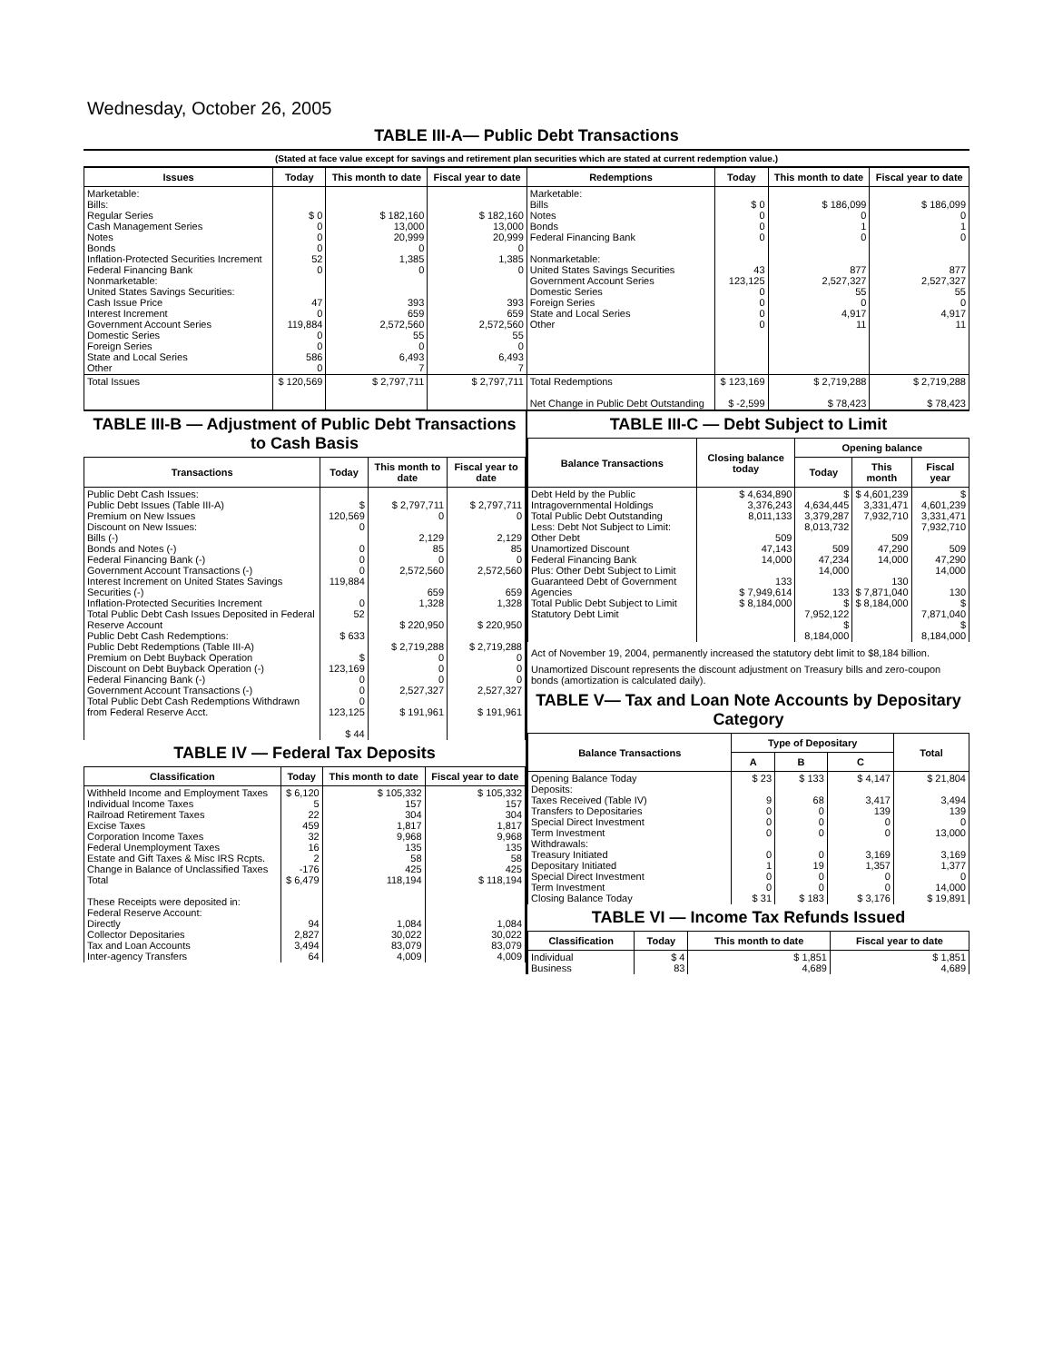Wednesday, October 26, 2005
TABLE III-A— Public Debt Transactions
(Stated at face value except for savings and retirement plan securities which are stated at current redemption value.)
| Issues | Today | This month to date | Fiscal year to date | Redemptions | Today | This month to date | Fiscal year to date |
| --- | --- | --- | --- | --- | --- | --- | --- |
| Marketable: Bills: Regular Series Cash Management Series Notes Bonds Inflation-Protected Securities Increment Federal Financing Bank Nonmarketable: United States Savings Securities: Cash Issue Price Interest Increment Government Account Series Domestic Series Foreign Series State and Local Series Other | $ 0 0 0 0 52 0 47 0 119,884 0 0 586 0 | $ 182,160 13,000 20,999 0 1,385 0 393 659 2,572,560 55 0 6,493 7 | $ 182,160 13,000 20,999 0 1,385 0 393 659 2,572,560 55 0 6,493 7 | Marketable: Bills Notes Bonds Federal Financing Bank Nonmarketable: United States Savings Securities Government Account Series Domestic Series Foreign Series State and Local Series Other | $ 0 0 0 0 43 123,125 0 0 0 0 | $ 186,099 0 1 0 877 2,527,327 55 0 4,917 11 | $ 186,099 0 1 0 877 2,527,327 55 0 4,917 11 |
| Total Issues | $ 120,569 | $ 2,797,711 | $ 2,797,711 | Total Redemptions Net Change in Public Debt Outstanding | $ 123,169 $ -2,599 | $ 2,719,288 $ 78,423 | $ 2,719,288 $ 78,423 |
TABLE III-B — Adjustment of Public Debt Transactions to Cash Basis
| Transactions | Today | This month to date | Fiscal year to date |
| --- | --- | --- | --- |
| Public Debt Cash Issues: Public Debt Issues (Table III-A) Premium on New Issues Discount on New Issues: Bills (-) Bonds and Notes (-) Federal Financing Bank (-) Government Account Transactions (-) Interest Increment on United States Savings Securities (-) Inflation-Protected Securities Increment Total Public Debt Cash Issues Deposited in Federal Reserve Account Public Debt Cash Redemptions: Public Debt Redemptions (Table III-A) Premium on Debt Buyback Operation Discount on Debt Buyback Operation (-) Federal Financing Bank (-) Government Account Transactions (-) Total Public Debt Cash Redemptions Withdrawn from Federal Reserve Acct. | $ 120,569 0 0 0 0 119,884 0 52 $ 633 $ 123,169 0 0 0 123,125 $ 44 | $ 2,797,711 0 2,129 85 0 2,572,560 659 1,328 $ 220,950 $ 2,719,288 0 0 0 2,527,327 $ 191,961 | $ 2,797,711 0 2,129 85 0 2,572,560 659 1,328 $ 220,950 $ 2,719,288 0 0 0 2,527,327 $ 191,961 |
TABLE IV — Federal Tax Deposits
| Classification | Today | This month to date | Fiscal year to date |
| --- | --- | --- | --- |
| Withheld Income and Employment Taxes Individual Income Taxes Railroad Retirement Taxes Excise Taxes Corporation Income Taxes Federal Unemployment Taxes Estate and Gift Taxes & Misc IRS Rcpts. Change in Balance of Unclassified Taxes Total These Receipts were deposited in: Federal Reserve Account: Directly Collector Depositaries Tax and Loan Accounts Inter-agency Transfers | $ 6,120 5 22 459 32 16 2 -176 $ 6,479 94 2,827 3,494 64 | $ 105,332 157 304 1,817 9,968 135 58 425 118,194 1,084 30,022 83,079 4,009 | $ 105,332 157 304 1,817 9,968 135 58 425 $ 118,194 1,084 30,022 83,079 4,009 |
TABLE III-C — Debt Subject to Limit
| Balance Transactions | Closing balance today | Opening balance | | |
| --- | --- | --- | --- | --- |
| | | Today | This month | Fiscal year |
| Debt Held by the Public Intragovernmental Holdings Total Public Debt Outstanding Less: Debt Not Subject to Limit: Other Debt Unamortized Discount Federal Financing Bank Plus: Other Debt Subject to Limit Guaranteed Debt of Government Agencies Total Public Debt Subject to Limit Statutory Debt Limit | $ 4,634,890 3,376,243 8,011,133 509 47,143 14,000 133 $ 7,949,614 $ 8,184,000 | $ 4,634,445 3,379,287 8,013,732 509 47,234 14,000 133 $ 7,952,122 $ 8,184,000 | $ 4,601,239 3,331,471 7,932,710 509 47,290 14,000 130 $ 7,871,040 $ 8,184,000 | $ 4,601,239 3,331,471 7,932,710 509 47,290 14,000 130 $ 7,871,040 $ 8,184,000 |
Act of November 19, 2004, permanently increased the statutory debt limit to $8,184 billion.
Unamortized Discount represents the discount adjustment on Treasury bills and zero-coupon bonds (amortization is calculated daily).
TABLE V— Tax and Loan Note Accounts by Depositary Category
| Balance Transactions | Type of Depositary | | | Total |
| --- | --- | --- | --- | --- |
| | A | B | C | |
| Opening Balance Today Deposits: Taxes Received (Table IV) Transfers to Depositaries Special Direct Investment Term Investment Withdrawals: Treasury Initiated Depositary Initiated Special Direct Investment Term Investment Closing Balance Today | $ 23 9 0 0 0 0 1 0 0 $ 31 | $ 133 68 0 0 0 0 19 0 0 $ 183 | $ 4,147 3,417 139 0 0 3,169 1,357 0 0 $ 3,176 | $ 21,804 3,494 139 0 13,000 3,169 1,377 0 14,000 $ 19,891 |
TABLE VI — Income Tax Refunds Issued
| Classification | Today | This month to date | Fiscal year to date |
| --- | --- | --- | --- |
| Individual Business | $ 4 83 | $ 1,851 4,689 | $ 1,851 4,689 |